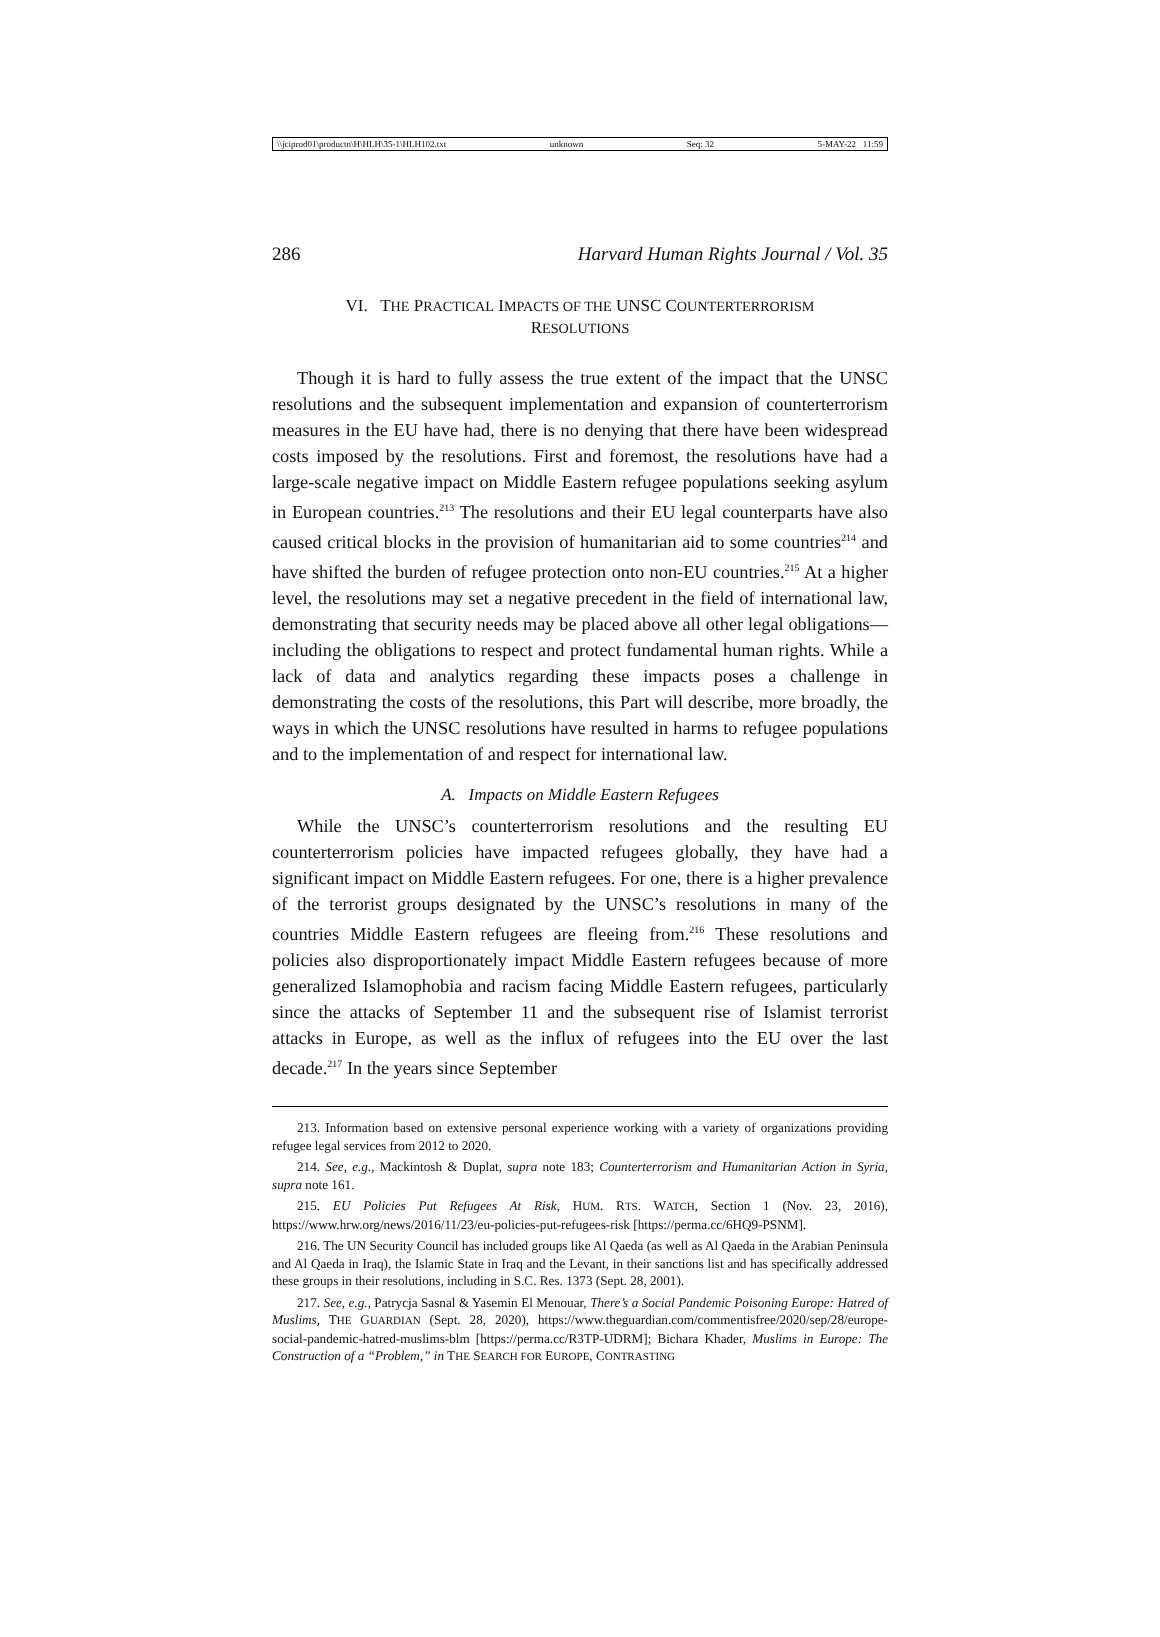\\jciprod01\productn\H\HLH\35-1\HLH102.txt unknown Seq: 32 5-MAY-22 11:59
286 Harvard Human Rights Journal / Vol. 35
VI. THE PRACTICAL IMPACTS OF THE UNSC COUNTERTERRORISM
RESOLUTIONS
Though it is hard to fully assess the true extent of the impact that the UNSC resolutions and the subsequent implementation and expansion of counterterrorism measures in the EU have had, there is no denying that there have been widespread costs imposed by the resolutions. First and foremost, the resolutions have had a large-scale negative impact on Middle Eastern refugee populations seeking asylum in European countries.<sup>213</sup> The resolutions and their EU legal counterparts have also caused critical blocks in the provision of humanitarian aid to some countries<sup>214</sup> and have shifted the burden of refugee protection onto non-EU countries.<sup>215</sup> At a higher level, the resolutions may set a negative precedent in the field of international law, demonstrating that security needs may be placed above all other legal obligations—including the obligations to respect and protect fundamental human rights. While a lack of data and analytics regarding these impacts poses a challenge in demonstrating the costs of the resolutions, this Part will describe, more broadly, the ways in which the UNSC resolutions have resulted in harms to refugee populations and to the implementation of and respect for international law.
A. Impacts on Middle Eastern Refugees
While the UNSC’s counterterrorism resolutions and the resulting EU counterterrorism policies have impacted refugees globally, they have had a significant impact on Middle Eastern refugees. For one, there is a higher prevalence of the terrorist groups designated by the UNSC’s resolutions in many of the countries Middle Eastern refugees are fleeing from.<sup>216</sup> These resolutions and policies also disproportionately impact Middle Eastern refugees because of more generalized Islamophobia and racism facing Middle Eastern refugees, particularly since the attacks of September 11 and the subsequent rise of Islamist terrorist attacks in Europe, as well as the influx of refugees into the EU over the last decade.<sup>217</sup> In the years since September
213. Information based on extensive personal experience working with a variety of organizations providing refugee legal services from 2012 to 2020.
214. See, e.g., Mackintosh & Duplat, supra note 183; Counterterrorism and Humanitarian Action in Syria, supra note 161.
215. EU Policies Put Refugees At Risk, HUM. RTS. WATCH, Section 1 (Nov. 23, 2016), https://www.hrw.org/news/2016/11/23/eu-policies-put-refugees-risk [https://perma.cc/6HQ9-PSNM].
216. The UN Security Council has included groups like Al Qaeda (as well as Al Qaeda in the Arabian Peninsula and Al Qaeda in Iraq), the Islamic State in Iraq and the Levant, in their sanctions list and has specifically addressed these groups in their resolutions, including in S.C. Res. 1373 (Sept. 28, 2001).
217. See, e.g., Patrycja Sasnal & Yasemin El Menouar, There’s a Social Pandemic Poisoning Europe: Hatred of Muslims, THE GUARDIAN (Sept. 28, 2020), https://www.theguardian.com/commentisfree/2020/sep/28/europe-social-pandemic-hatred-muslims-blm [https://perma.cc/R3TP-UDRM]; Bichara Khader, Muslims in Europe: The Construction of a “Problem,” in THE SEARCH FOR EUROPE, CONTRASTING